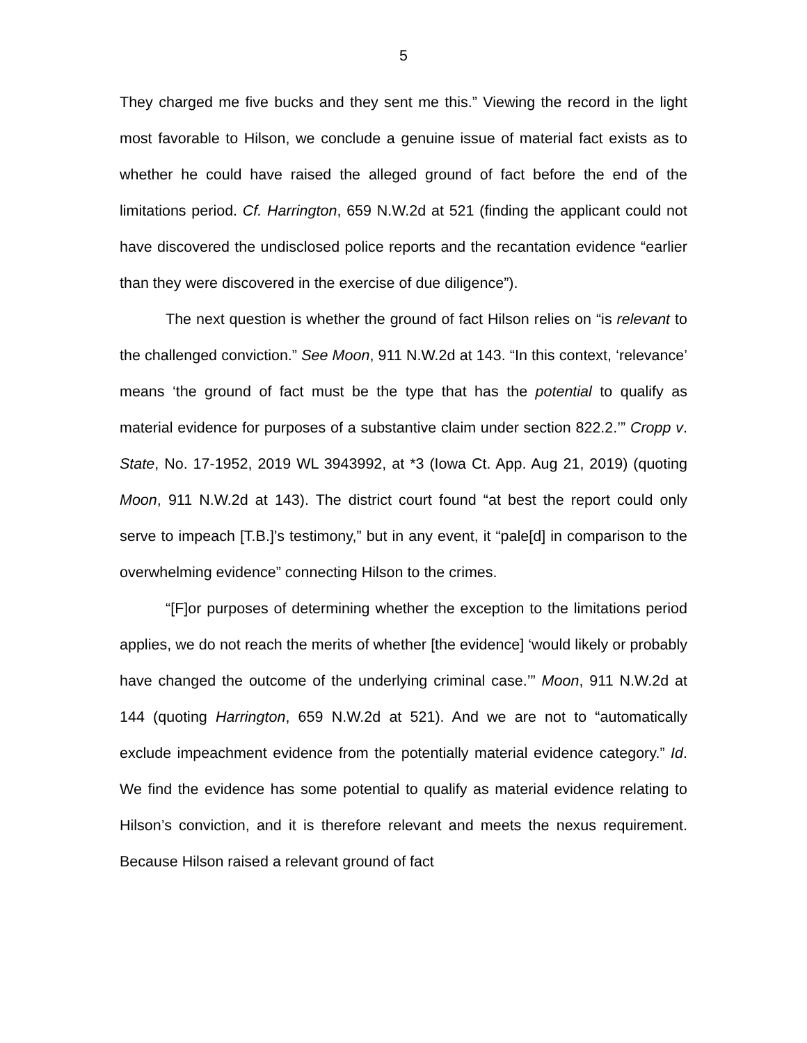5
They charged me five bucks and they sent me this.” Viewing the record in the light most favorable to Hilson, we conclude a genuine issue of material fact exists as to whether he could have raised the alleged ground of fact before the end of the limitations period. Cf. Harrington, 659 N.W.2d at 521 (finding the applicant could not have discovered the undisclosed police reports and the recantation evidence “earlier than they were discovered in the exercise of due diligence”).
The next question is whether the ground of fact Hilson relies on “is relevant to the challenged conviction.” See Moon, 911 N.W.2d at 143. “In this context, ‘relevance’ means ‘the ground of fact must be the type that has the potential to qualify as material evidence for purposes of a substantive claim under section 822.2.’” Cropp v. State, No. 17-1952, 2019 WL 3943992, at *3 (Iowa Ct. App. Aug 21, 2019) (quoting Moon, 911 N.W.2d at 143). The district court found “at best the report could only serve to impeach [T.B.]’s testimony,” but in any event, it “pale[d] in comparison to the overwhelming evidence” connecting Hilson to the crimes.
“[F]or purposes of determining whether the exception to the limitations period applies, we do not reach the merits of whether [the evidence] ‘would likely or probably have changed the outcome of the underlying criminal case.’” Moon, 911 N.W.2d at 144 (quoting Harrington, 659 N.W.2d at 521). And we are not to “automatically exclude impeachment evidence from the potentially material evidence category.” Id. We find the evidence has some potential to qualify as material evidence relating to Hilson’s conviction, and it is therefore relevant and meets the nexus requirement. Because Hilson raised a relevant ground of fact